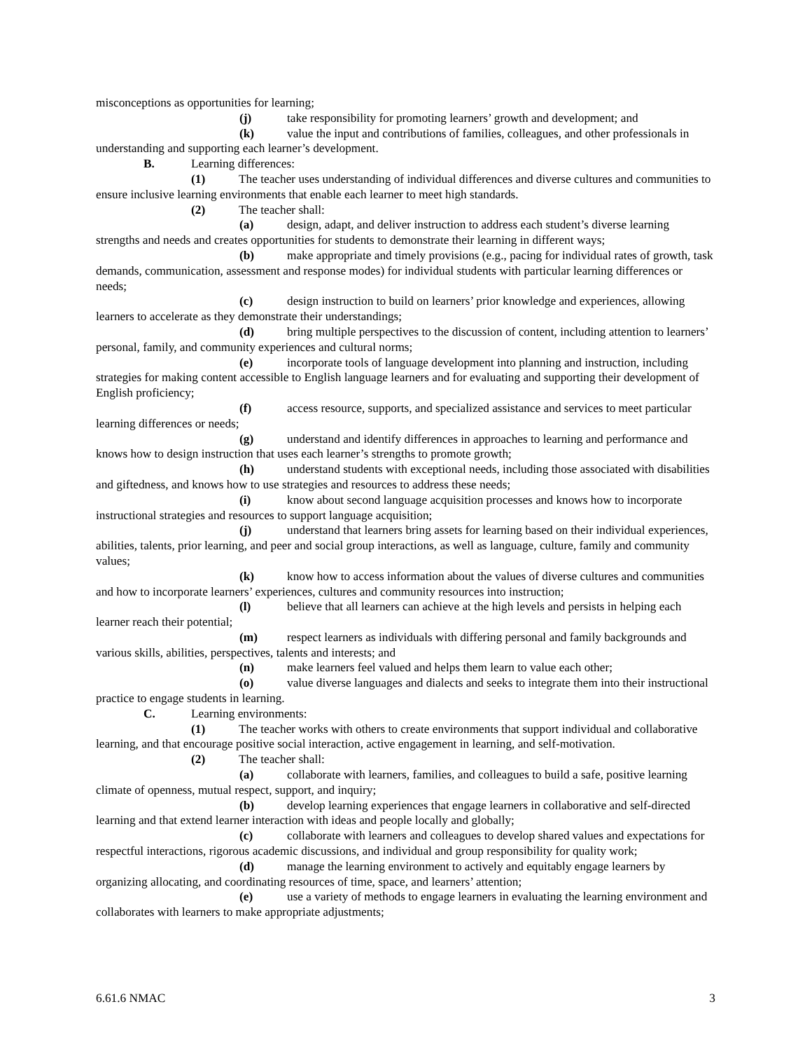misconceptions as opportunities for learning;
(j) take responsibility for promoting learners’ growth and development; and
(k) value the input and contributions of families, colleagues, and other professionals in understanding and supporting each learner’s development.
B. Learning differences:
(1) The teacher uses understanding of individual differences and diverse cultures and communities to ensure inclusive learning environments that enable each learner to meet high standards.
(2) The teacher shall:
(a) design, adapt, and deliver instruction to address each student’s diverse learning strengths and needs and creates opportunities for students to demonstrate their learning in different ways;
(b) make appropriate and timely provisions (e.g., pacing for individual rates of growth, task demands, communication, assessment and response modes) for individual students with particular learning differences or needs;
(c) design instruction to build on learners’ prior knowledge and experiences, allowing learners to accelerate as they demonstrate their understandings;
(d) bring multiple perspectives to the discussion of content, including attention to learners’ personal, family, and community experiences and cultural norms;
(e) incorporate tools of language development into planning and instruction, including strategies for making content accessible to English language learners and for evaluating and supporting their development of English proficiency;
(f) access resource, supports, and specialized assistance and services to meet particular learning differences or needs;
(g) understand and identify differences in approaches to learning and performance and knows how to design instruction that uses each learner’s strengths to promote growth;
(h) understand students with exceptional needs, including those associated with disabilities and giftedness, and knows how to use strategies and resources to address these needs;
(i) know about second language acquisition processes and knows how to incorporate instructional strategies and resources to support language acquisition;
(j) understand that learners bring assets for learning based on their individual experiences, abilities, talents, prior learning, and peer and social group interactions, as well as language, culture, family and community values;
(k) know how to access information about the values of diverse cultures and communities and how to incorporate learners’ experiences, cultures and community resources into instruction;
(l) believe that all learners can achieve at the high levels and persists in helping each learner reach their potential;
(m) respect learners as individuals with differing personal and family backgrounds and various skills, abilities, perspectives, talents and interests; and
(n) make learners feel valued and helps them learn to value each other;
(o) value diverse languages and dialects and seeks to integrate them into their instructional practice to engage students in learning.
C. Learning environments:
(1) The teacher works with others to create environments that support individual and collaborative learning, and that encourage positive social interaction, active engagement in learning, and self-motivation.
(2) The teacher shall:
(a) collaborate with learners, families, and colleagues to build a safe, positive learning climate of openness, mutual respect, support, and inquiry;
(b) develop learning experiences that engage learners in collaborative and self-directed learning and that extend learner interaction with ideas and people locally and globally;
(c) collaborate with learners and colleagues to develop shared values and expectations for respectful interactions, rigorous academic discussions, and individual and group responsibility for quality work;
(d) manage the learning environment to actively and equitably engage learners by organizing allocating, and coordinating resources of time, space, and learners’ attention;
(e) use a variety of methods to engage learners in evaluating the learning environment and collaborates with learners to make appropriate adjustments;
6.61.6 NMAC 3